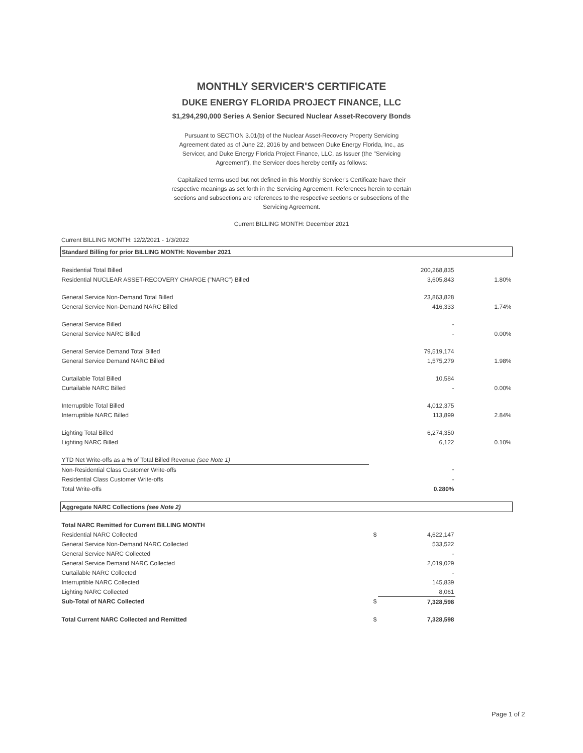MONTHLY SERVICER'S CERTIFICATE
DUKE ENERGY FLORIDA PROJECT FINANCE, LLC
$1,294,290,000 Series A Senior Secured Nuclear Asset-Recovery Bonds
Pursuant to SECTION 3.01(b) of the Nuclear Asset-Recovery Property Servicing Agreement dated as of June 22, 2016 by and between Duke Energy Florida, Inc., as Servicer, and Duke Energy Florida Project Finance, LLC, as Issuer (the "Servicing Agreement"), the Servicer does hereby certify as follows:
Capitalized terms used but not defined in this Monthly Servicer's Certificate have their respective meanings as set forth in the Servicing Agreement. References herein to certain sections and subsections are references to the respective sections or subsections of the Servicing Agreement.
Current BILLING MONTH: December 2021
Current BILLING MONTH: 12/2/2021 - 1/3/2022
| Standard Billing for prior BILLING MONTH: November 2021 | | | |
| Residential Total Billed | | 200,268,835 | |
| Residential NUCLEAR ASSET-RECOVERY CHARGE ("NARC") Billed | | 3,605,843 | 1.80% |
| General Service Non-Demand Total Billed | | 23,863,828 | |
| General Service Non-Demand NARC Billed | | 416,333 | 1.74% |
| General Service Billed | | - | |
| General Service NARC Billed | | - | 0.00% |
| General Service Demand Total Billed | | 79,519,174 | |
| General Service Demand NARC Billed | | 1,575,279 | 1.98% |
| Curtailable Total Billed | | 10,584 | |
| Curtailable NARC Billed | | - | 0.00% |
| Interruptible Total Billed | | 4,012,375 | |
| Interruptible NARC Billed | | 113,899 | 2.84% |
| Lighting Total Billed | | 6,274,350 | |
| Lighting NARC Billed | | 6,122 | 0.10% |
| YTD Net Write-offs as a % of Total Billed Revenue (see Note 1) | | | |
| Non-Residential Class Customer Write-offs | | - | |
| Residential Class Customer Write-offs | | - | |
| Total Write-offs | | 0.280% | |
| Aggregate NARC Collections (see Note 2) | | | |
| Total NARC Remitted for Current BILLING MONTH | | | |
| Residential NARC Collected | $ | 4,622,147 | |
| General Service Non-Demand NARC Collected | | 533,522 | |
| General Service NARC Collected | | - | |
| General Service Demand NARC Collected | | 2,019,029 | |
| Curtailable NARC Collected | | - | |
| Interruptible NARC Collected | | 145,839 | |
| Lighting NARC Collected | | 8,061 | |
| Sub-Total of NARC Collected | $ | 7,328,598 | |
| Total Current NARC Collected and Remitted | $ | 7,328,598 | |
Page 1 of 2